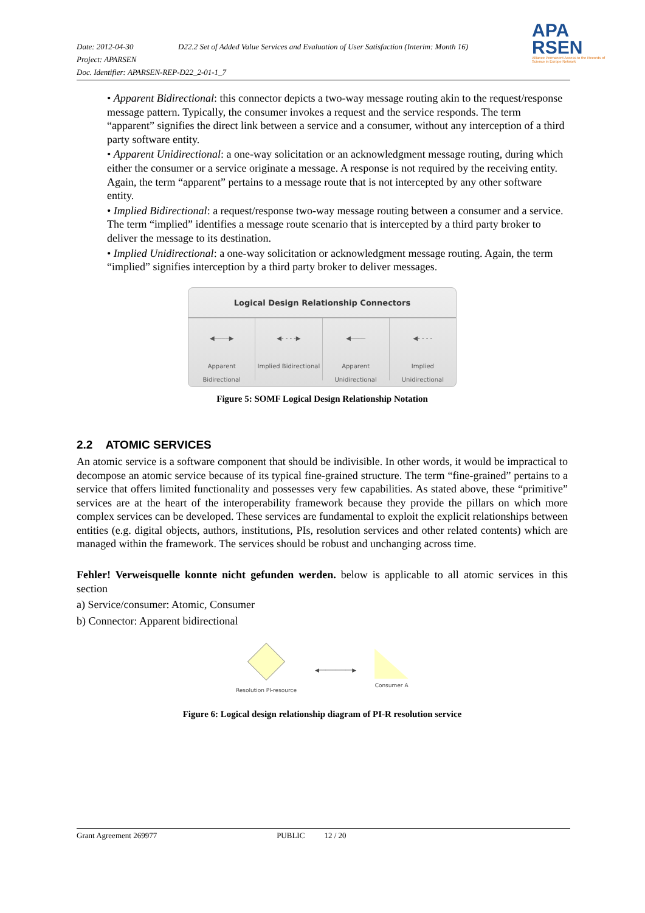APA
RSEN
Alliance Permanent Access to the Records of Science in Europe Network
Date: 2012-04-30 D22.2 Set of Added Value Services and Evaluation of User Satisfaction (Interim: Month 16)
Project: APARSEN
Doc. Identifier: APARSEN-REP-D22_2-01-1_7
• Apparent Bidirectional: this connector depicts a two-way message routing akin to the request/response message pattern. Typically, the consumer invokes a request and the service responds. The term “apparent” signifies the direct link between a service and a consumer, without any interception of a third party software entity.
• Apparent Unidirectional: a one-way solicitation or an acknowledgment message routing, during which either the consumer or a service originate a message. A response is not required by the receiving entity. Again, the term “apparent” pertains to a message route that is not intercepted by any other software entity.
• Implied Bidirectional: a request/response two-way message routing between a consumer and a service. The term “implied” identifies a message route scenario that is intercepted by a third party broker to deliver the message to its destination.
• Implied Unidirectional: a one-way solicitation or acknowledgment message routing. Again, the term “implied” signifies interception by a third party broker to deliver messages.
Logical Design Relationship Connectors
◀────▶
Apparent Bidirectional
◀- - - -▶
Implied Bidirectional
◀────
Apparent Unidirectional
◀- - - -
Implied Unidirectional
Figure 5: SOMF Logical Design Relationship Notation
2.2 ATOMIC SERVICES
An atomic service is a software component that should be indivisible. In other words, it would be impractical to decompose an atomic service because of its typical fine-grained structure. The term “fine-grained” pertains to a service that offers limited functionality and possesses very few capabilities. As stated above, these “primitive” services are at the heart of the interoperability framework because they provide the pillars on which more complex services can be developed. These services are fundamental to exploit the explicit relationships between entities (e.g. digital objects, authors, institutions, PIs, resolution services and other related contents) which are managed within the framework. The services should be robust and unchanging across time.
Fehler! Verweisquelle konnte nicht gefunden werden. below is applicable to all atomic services in this section
a) Service/consumer: Atomic, Consumer
b) Connector: Apparent bidirectional
Resolution PI-resource ◀──────────▶ Consumer A
Figure 6: Logical design relationship diagram of PI-R resolution service
Grant Agreement 269977 PUBLIC 12 / 20